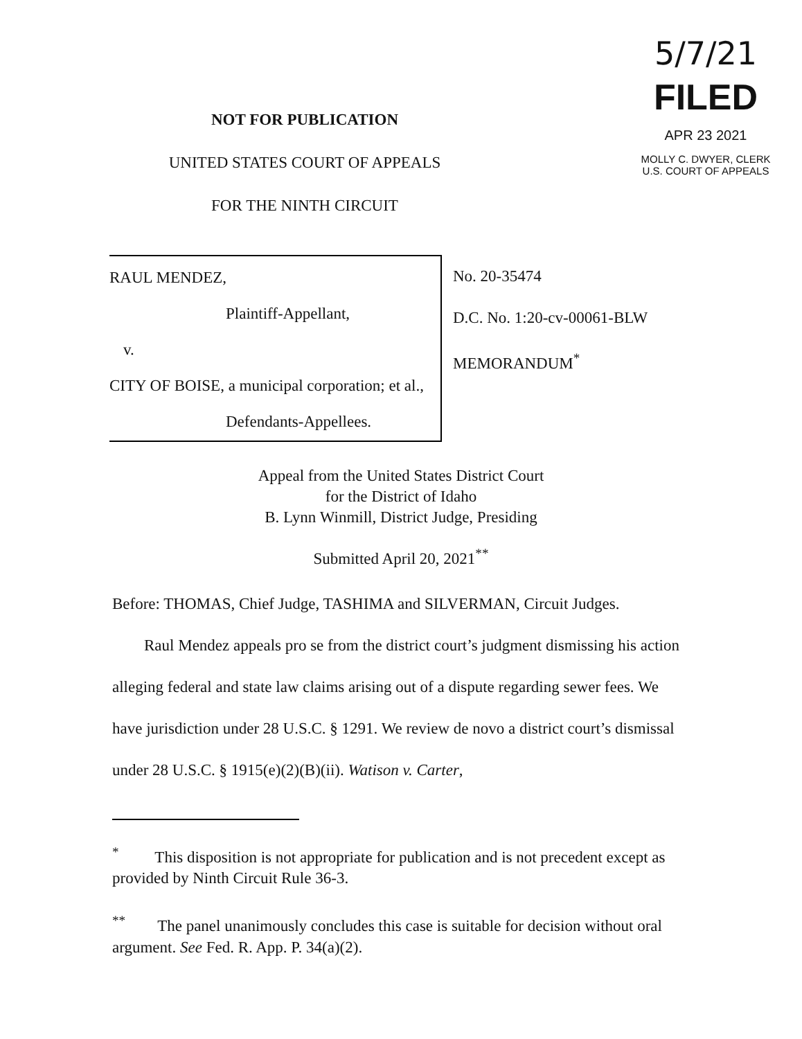NOT FOR PUBLICATION
UNITED STATES COURT OF APPEALS
FOR THE NINTH CIRCUIT
5/7/21
FILED
APR 23 2021
MOLLY C. DWYER, CLERK
U.S. COURT OF APPEALS
RAUL MENDEZ,
Plaintiff-Appellant,
v.
CITY OF BOISE, a municipal corporation; et al.,
Defendants-Appellees.
No. 20-35474
D.C. No. 1:20-cv-00061-BLW
MEMORANDUM<sup>*</sup>
Appeal from the United States District Court
for the District of Idaho
B. Lynn Winmill, District Judge, Presiding
Submitted April 20, 2021<sup>**</sup>
Before: THOMAS, Chief Judge, TASHIMA and SILVERMAN, Circuit Judges.
Raul Mendez appeals pro se from the district court’s judgment dismissing his action alleging federal and state law claims arising out of a dispute regarding sewer fees. We have jurisdiction under 28 U.S.C. § 1291. We review de novo a district court’s dismissal under 28 U.S.C. § 1915(e)(2)(B)(ii). Watison v. Carter,
<sup>*</sup> This disposition is not appropriate for publication and is not precedent except as provided by Ninth Circuit Rule 36-3.
<sup>**</sup> The panel unanimously concludes this case is suitable for decision without oral argument. See Fed. R. App. P. 34(a)(2).